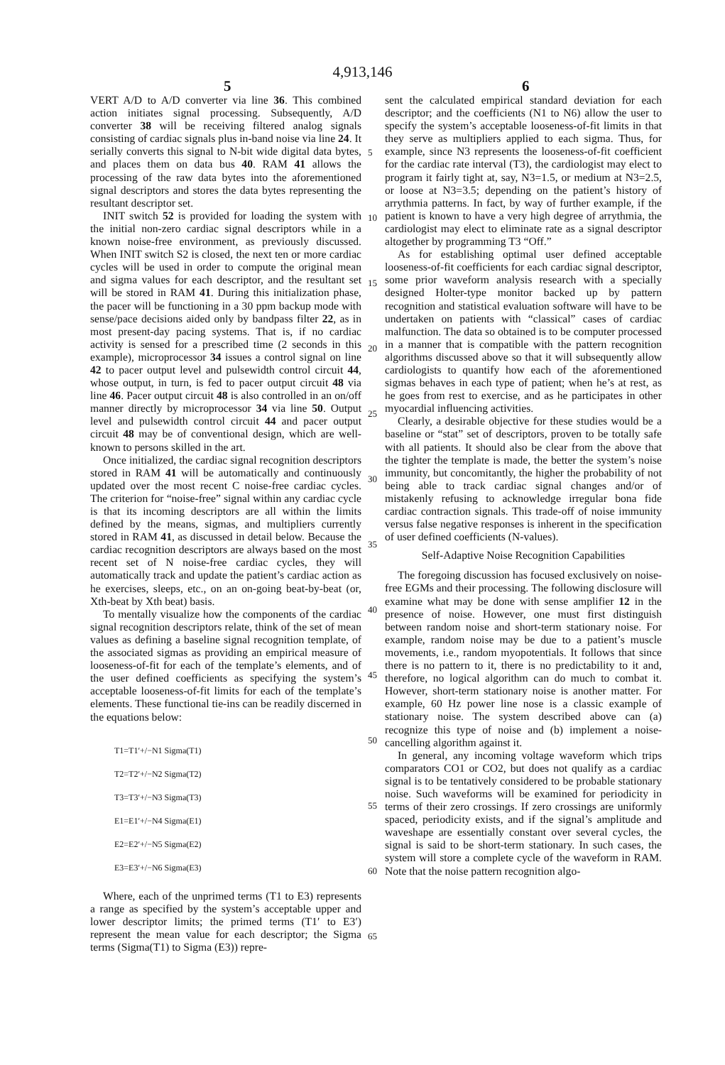4,913,146
5 6
VERT A/D to A/D converter via line 36. This combined action initiates signal processing. Subsequently, A/D converter 38 will be receiving filtered analog signals consisting of cardiac signals plus in-band noise via line 24. It serially converts this signal to N-bit wide digital data bytes, and places them on data bus 40. RAM 41 allows the processing of the raw data bytes into the aforementioned signal descriptors and stores the data bytes representing the resultant descriptor set.
INIT switch 52 is provided for loading the system with the initial non-zero cardiac signal descriptors while in a known noise-free environment, as previously discussed. When INIT switch S2 is closed, the next ten or more cardiac cycles will be used in order to compute the original mean and sigma values for each descriptor, and the resultant set will be stored in RAM 41. During this initialization phase, the pacer will be functioning in a 30 ppm backup mode with sense/pace decisions aided only by bandpass filter 22, as in most present-day pacing systems. That is, if no cardiac activity is sensed for a prescribed time (2 seconds in this example), microprocessor 34 issues a control signal on line 42 to pacer output level and pulsewidth control circuit 44, whose output, in turn, is fed to pacer output circuit 48 via line 46. Pacer output circuit 48 is also controlled in an on/off manner directly by microprocessor 34 via line 50. Output level and pulsewidth control circuit 44 and pacer output circuit 48 may be of conventional design, which are well-known to persons skilled in the art.
Once initialized, the cardiac signal recognition descriptors stored in RAM 41 will be automatically and continuously updated over the most recent C noise-free cardiac cycles. The criterion for “noise-free” signal within any cardiac cycle is that its incoming descriptors are all within the limits defined by the means, sigmas, and multipliers currently stored in RAM 41, as discussed in detail below. Because the cardiac recognition descriptors are always based on the most recent set of N noise-free cardiac cycles, they will automatically track and update the patient’s cardiac action as he exercises, sleeps, etc., on an on-going beat-by-beat (or, Xth-beat by Xth beat) basis.
To mentally visualize how the components of the cardiac signal recognition descriptors relate, think of the set of mean values as defining a baseline signal recognition template, of the associated sigmas as providing an empirical measure of looseness-of-fit for each of the template’s elements, and of the user defined coefficients as specifying the system’s acceptable looseness-of-fit limits for each of the template’s elements. These functional tie-ins can be readily discerned in the equations below:
T1=T1′+/−N1 Sigma(T1)
T2=T2′+/−N2 Sigma(T2)
T3=T3′+/−N3 Sigma(T3)
E1=E1′+/−N4 Sigma(E1)
E2=E2′+/−N5 Sigma(E2)
E3=E3′+/−N6 Sigma(E3)
Where, each of the unprimed terms (T1 to E3) represents a range as specified by the system’s acceptable upper and lower descriptor limits; the primed terms (T1′ to E3′) represent the mean value for each descriptor; the Sigma terms (Sigma(T1) to Sigma (E3)) repre-
sent the calculated empirical standard deviation for each descriptor; and the coefficients (N1 to N6) allow the user to specify the system’s acceptable looseness-of-fit limits in that they serve as multipliers applied to each sigma. Thus, for example, since N3 represents the looseness-of-fit coefficient for the cardiac rate interval (T3), the cardiologist may elect to program it fairly tight at, say, N3=1.5, or medium at N3=2.5, or loose at N3=3.5; depending on the patient’s history of arrythmia patterns. In fact, by way of further example, if the patient is known to have a very high degree of arrythmia, the cardiologist may elect to eliminate rate as a signal descriptor altogether by programming T3 “Off.”
As for establishing optimal user defined acceptable looseness-of-fit coefficients for each cardiac signal descriptor, some prior waveform analysis research with a specially designed Holter-type monitor backed up by pattern recognition and statistical evaluation software will have to be undertaken on patients with “classical” cases of cardiac malfunction. The data so obtained is to be computer processed in a manner that is compatible with the pattern recognition algorithms discussed above so that it will subsequently allow cardiologists to quantify how each of the aforementioned sigmas behaves in each type of patient; when he’s at rest, as he goes from rest to exercise, and as he participates in other myocardial influencing activities.
Clearly, a desirable objective for these studies would be a baseline or “stat” set of descriptors, proven to be totally safe with all patients. It should also be clear from the above that the tighter the template is made, the better the system’s noise immunity, but concomitantly, the higher the probability of not being able to track cardiac signal changes and/or of mistakenly refusing to acknowledge irregular bona fide cardiac contraction signals. This trade-off of noise immunity versus false negative responses is inherent in the specification of user defined coefficients (N-values).
Self-Adaptive Noise Recognition Capabilities
The foregoing discussion has focused exclusively on noise-free EGMs and their processing. The following disclosure will examine what may be done with sense amplifier 12 in the presence of noise. However, one must first distinguish between random noise and short-term stationary noise. For example, random noise may be due to a patient’s muscle movements, i.e., random myopotentials. It follows that since there is no pattern to it, there is no predictability to it and, therefore, no logical algorithm can do much to combat it. However, short-term stationary noise is another matter. For example, 60 Hz power line nose is a classic example of stationary noise. The system described above can (a) recognize this type of noise and (b) implement a noise-cancelling algorithm against it.
In general, any incoming voltage waveform which trips comparators CO1 or CO2, but does not qualify as a cardiac signal is to be tentatively considered to be probable stationary noise. Such waveforms will be examined for periodicity in terms of their zero crossings. If zero crossings are uniformly spaced, periodicity exists, and if the signal’s amplitude and waveshape are essentially constant over several cycles, the signal is said to be short-term stationary. In such cases, the system will store a complete cycle of the waveform in RAM. Note that the noise pattern recognition algo-
5
10
15
20
25
30
35
40
45
50
55
60
65